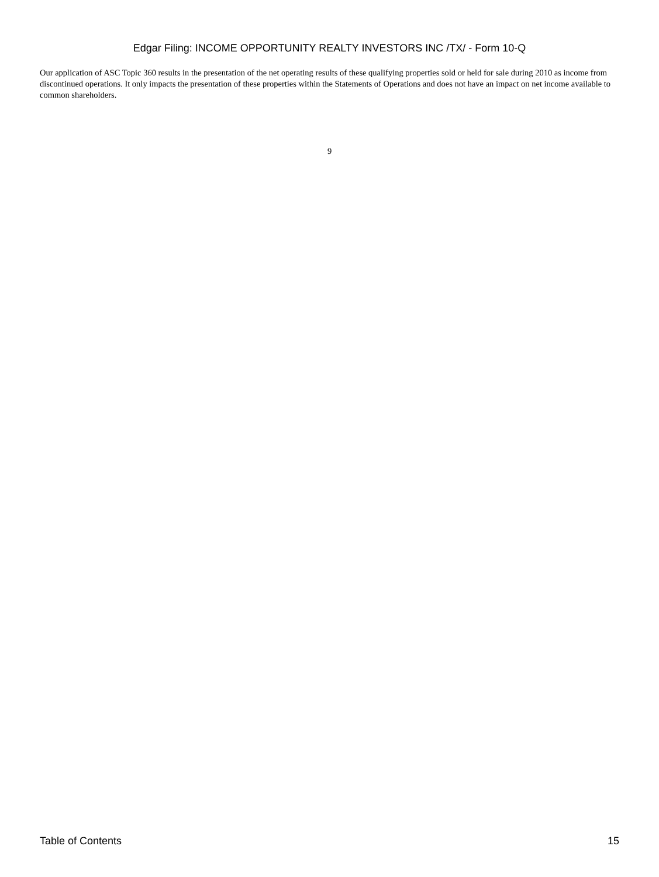Edgar Filing: INCOME OPPORTUNITY REALTY INVESTORS INC /TX/ - Form 10-Q
Our application of ASC Topic 360 results in the presentation of the net operating results of these qualifying properties sold or held for sale during 2010 as income from discontinued operations. It only impacts the presentation of these properties within the Statements of Operations and does not have an impact on net income available to common shareholders.
9
Table of Contents 15